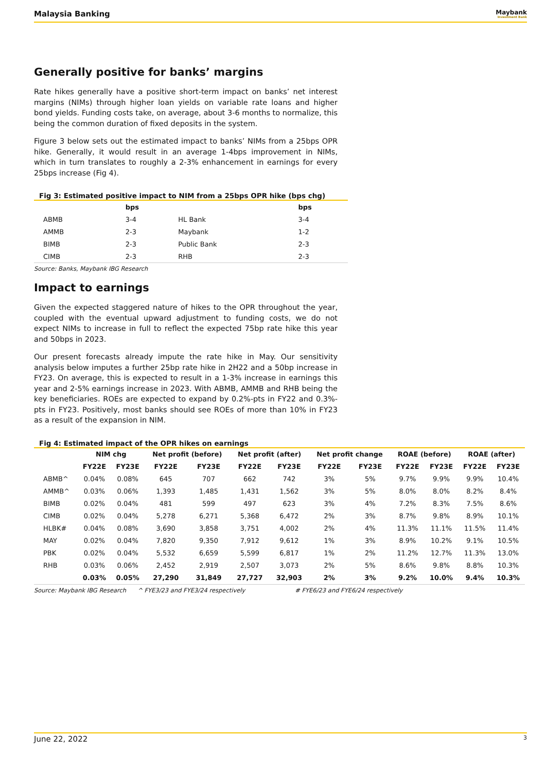Malaysia Banking
Maybank
Investment Bank
Generally positive for banks’ margins
Rate hikes generally have a positive short-term impact on banks’ net interest margins (NIMs) through higher loan yields on variable rate loans and higher bond yields. Funding costs take, on average, about 3-6 months to normalize, this being the common duration of fixed deposits in the system.
Figure 3 below sets out the estimated impact to banks’ NIMs from a 25bps OPR hike. Generally, it would result in an average 1-4bps improvement in NIMs, which in turn translates to roughly a 2-3% enhancement in earnings for every 25bps increase (Fig 4).
Fig 3: Estimated positive impact to NIM from a 25bps OPR hike (bps chg)
| | bps | | bps |
| --- | --- | --- | --- |
| ABMB | 3-4 | HL Bank | 3-4 |
| AMMB | 2-3 | Maybank | 1-2 |
| BIMB | 2-3 | Public Bank | 2-3 |
| CIMB | 2-3 | RHB | 2-3 |
Source: Banks, Maybank IBG Research
Impact to earnings
Given the expected staggered nature of hikes to the OPR throughout the year, coupled with the eventual upward adjustment to funding costs, we do not expect NIMs to increase in full to reflect the expected 75bp rate hike this year and 50bps in 2023.
Our present forecasts already impute the rate hike in May. Our sensitivity analysis below imputes a further 25bp rate hike in 2H22 and a 50bp increase in FY23. On average, this is expected to result in a 1-3% increase in earnings this year and 2-5% earnings increase in 2023. With ABMB, AMMB and RHB being the key beneficiaries. ROEs are expected to expand by 0.2%-pts in FY22 and 0.3%-pts in FY23. Positively, most banks should see ROEs of more than 10% in FY23 as a result of the expansion in NIM.
Fig 4: Estimated impact of the OPR hikes on earnings
| | NIM chg | | Net profit (before) | | Net profit (after) | | Net profit change | | ROAE (before) | | ROAE (after) | |
| --- | --- | --- | --- | --- | --- | --- | --- | --- | --- | --- | --- | --- |
| | FY22E | FY23E | FY22E | FY23E | FY22E | FY23E | FY22E | FY23E | FY22E | FY23E | FY22E | FY23E |
| ABMB^ | 0.04% | 0.08% | 645 | 707 | 662 | 742 | 3% | 5% | 9.7% | 9.9% | 9.9% | 10.4% |
| AMMB^ | 0.03% | 0.06% | 1,393 | 1,485 | 1,431 | 1,562 | 3% | 5% | 8.0% | 8.0% | 8.2% | 8.4% |
| BIMB | 0.02% | 0.04% | 481 | 599 | 497 | 623 | 3% | 4% | 7.2% | 8.3% | 7.5% | 8.6% |
| CIMB | 0.02% | 0.04% | 5,278 | 6,271 | 5,368 | 6,472 | 2% | 3% | 8.7% | 9.8% | 8.9% | 10.1% |
| HLBK# | 0.04% | 0.08% | 3,690 | 3,858 | 3,751 | 4,002 | 2% | 4% | 11.3% | 11.1% | 11.5% | 11.4% |
| MAY | 0.02% | 0.04% | 7,820 | 9,350 | 7,912 | 9,612 | 1% | 3% | 8.9% | 10.2% | 9.1% | 10.5% |
| PBK | 0.02% | 0.04% | 5,532 | 6,659 | 5,599 | 6,817 | 1% | 2% | 11.2% | 12.7% | 11.3% | 13.0% |
| RHB | 0.03% | 0.06% | 2,452 | 2,919 | 2,507 | 3,073 | 2% | 5% | 8.6% | 9.8% | 8.8% | 10.3% |
| | 0.03% | 0.05% | 27,290 | 31,849 | 27,727 | 32,903 | 2% | 3% | 9.2% | 10.0% | 9.4% | 10.3% |
Source: Maybank IBG Research ^ FYE3/23 and FYE3/24 respectively # FYE6/23 and FYE6/24 respectively
June 22, 2022 3